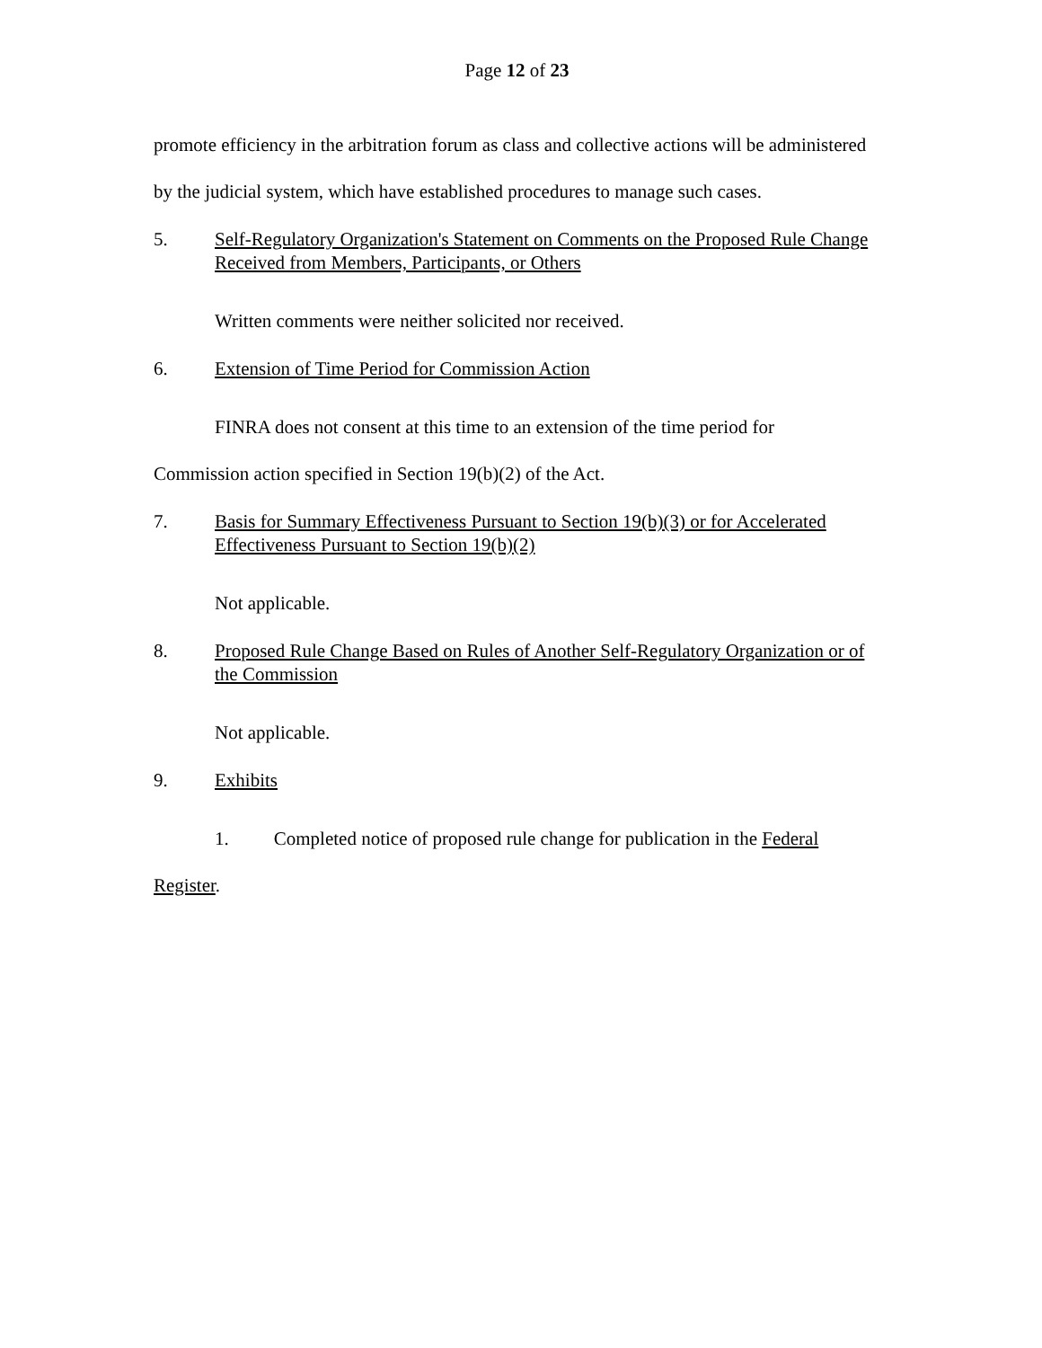Page 12 of 23
promote efficiency in the arbitration forum as class and collective actions will be administered by the judicial system, which have established procedures to manage such cases.
5. Self-Regulatory Organization's Statement on Comments on the Proposed Rule Change Received from Members, Participants, or Others
Written comments were neither solicited nor received.
6. Extension of Time Period for Commission Action
FINRA does not consent at this time to an extension of the time period for
Commission action specified in Section 19(b)(2) of the Act.
7. Basis for Summary Effectiveness Pursuant to Section 19(b)(3) or for Accelerated Effectiveness Pursuant to Section 19(b)(2)
Not applicable.
8. Proposed Rule Change Based on Rules of Another Self-Regulatory Organization or of the Commission
Not applicable.
9. Exhibits
1. Completed notice of proposed rule change for publication in the Federal
Register.